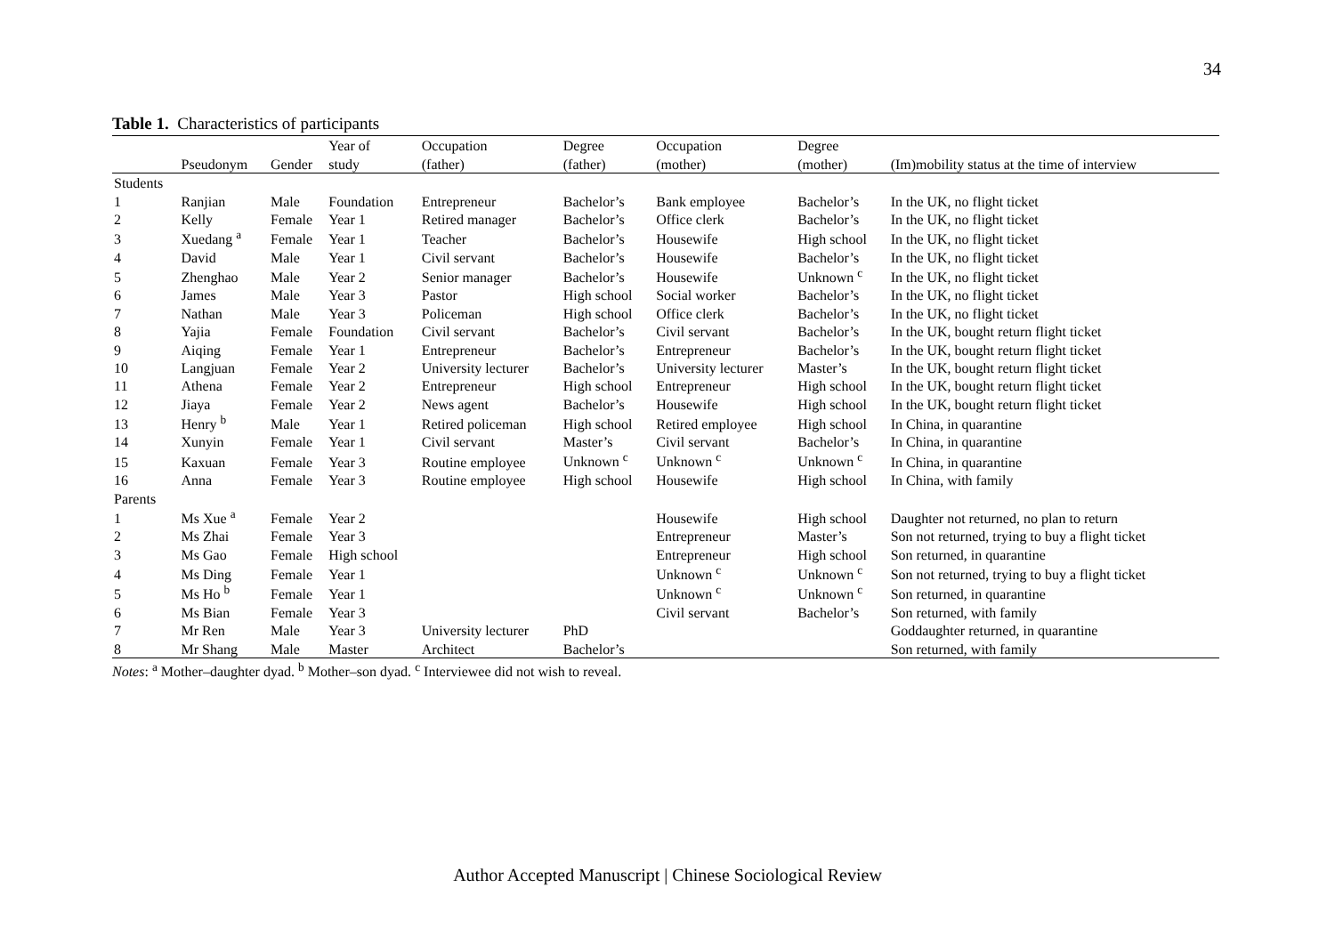34
Table 1. Characteristics of participants
| | | | Year of | Occupation | Degree | Occupation | Degree | |
| --- | --- | --- | --- | --- | --- | --- | --- | --- |
| | Pseudonym | Gender | study | (father) | (father) | (mother) | (mother) | (Im)mobility status at the time of interview |
| Students | | | | | | | | |
| 1 | Ranjian | Male | Foundation | Entrepreneur | Bachelor’s | Bank employee | Bachelor’s | In the UK, no flight ticket |
| 2 | Kelly | Female | Year 1 | Retired manager | Bachelor’s | Office clerk | Bachelor’s | In the UK, no flight ticket |
| 3 | Xuedang <sup>a</sup> | Female | Year 1 | Teacher | Bachelor’s | Housewife | High school | In the UK, no flight ticket |
| 4 | David | Male | Year 1 | Civil servant | Bachelor’s | Housewife | Bachelor’s | In the UK, no flight ticket |
| 5 | Zhenghao | Male | Year 2 | Senior manager | Bachelor’s | Housewife | Unknown <sup>c</sup> | In the UK, no flight ticket |
| 6 | James | Male | Year 3 | Pastor | High school | Social worker | Bachelor’s | In the UK, no flight ticket |
| 7 | Nathan | Male | Year 3 | Policeman | High school | Office clerk | Bachelor’s | In the UK, no flight ticket |
| 8 | Yajia | Female | Foundation | Civil servant | Bachelor’s | Civil servant | Bachelor’s | In the UK, bought return flight ticket |
| 9 | Aiqing | Female | Year 1 | Entrepreneur | Bachelor’s | Entrepreneur | Bachelor’s | In the UK, bought return flight ticket |
| 10 | Langjuan | Female | Year 2 | University lecturer | Bachelor’s | University lecturer | Master’s | In the UK, bought return flight ticket |
| 11 | Athena | Female | Year 2 | Entrepreneur | High school | Entrepreneur | High school | In the UK, bought return flight ticket |
| 12 | Jiaya | Female | Year 2 | News agent | Bachelor’s | Housewife | High school | In the UK, bought return flight ticket |
| 13 | Henry <sup>b</sup> | Male | Year 1 | Retired policeman | High school | Retired employee | High school | In China, in quarantine |
| 14 | Xunyin | Female | Year 1 | Civil servant | Master’s | Civil servant | Bachelor’s | In China, in quarantine |
| 15 | Kaxuan | Female | Year 3 | Routine employee | Unknown <sup>c</sup> | Unknown <sup>c</sup> | Unknown <sup>c</sup> | In China, in quarantine |
| 16 | Anna | Female | Year 3 | Routine employee | High school | Housewife | High school | In China, with family |
| Parents | | | | | | | | |
| 1 | Ms Xue <sup>a</sup> | Female | Year 2 | | | Housewife | High school | Daughter not returned, no plan to return |
| 2 | Ms Zhai | Female | Year 3 | | | Entrepreneur | Master’s | Son not returned, trying to buy a flight ticket |
| 3 | Ms Gao | Female | High school | | | Entrepreneur | High school | Son returned, in quarantine |
| 4 | Ms Ding | Female | Year 1 | | | Unknown <sup>c</sup> | Unknown <sup>c</sup> | Son not returned, trying to buy a flight ticket |
| 5 | Ms Ho <sup>b</sup> | Female | Year 1 | | | Unknown <sup>c</sup> | Unknown <sup>c</sup> | Son returned, in quarantine |
| 6 | Ms Bian | Female | Year 3 | | | Civil servant | Bachelor’s | Son returned, with family |
| 7 | Mr Ren | Male | Year 3 | University lecturer | PhD | | | Goddaughter returned, in quarantine |
| 8 | Mr Shang | Male | Master | Architect | Bachelor’s | | | Son returned, with family |
Notes: <sup>a</sup> Mother–daughter dyad. <sup>b</sup> Mother–son dyad. <sup>c</sup> Interviewee did not wish to reveal.
Author Accepted Manuscript | Chinese Sociological Review